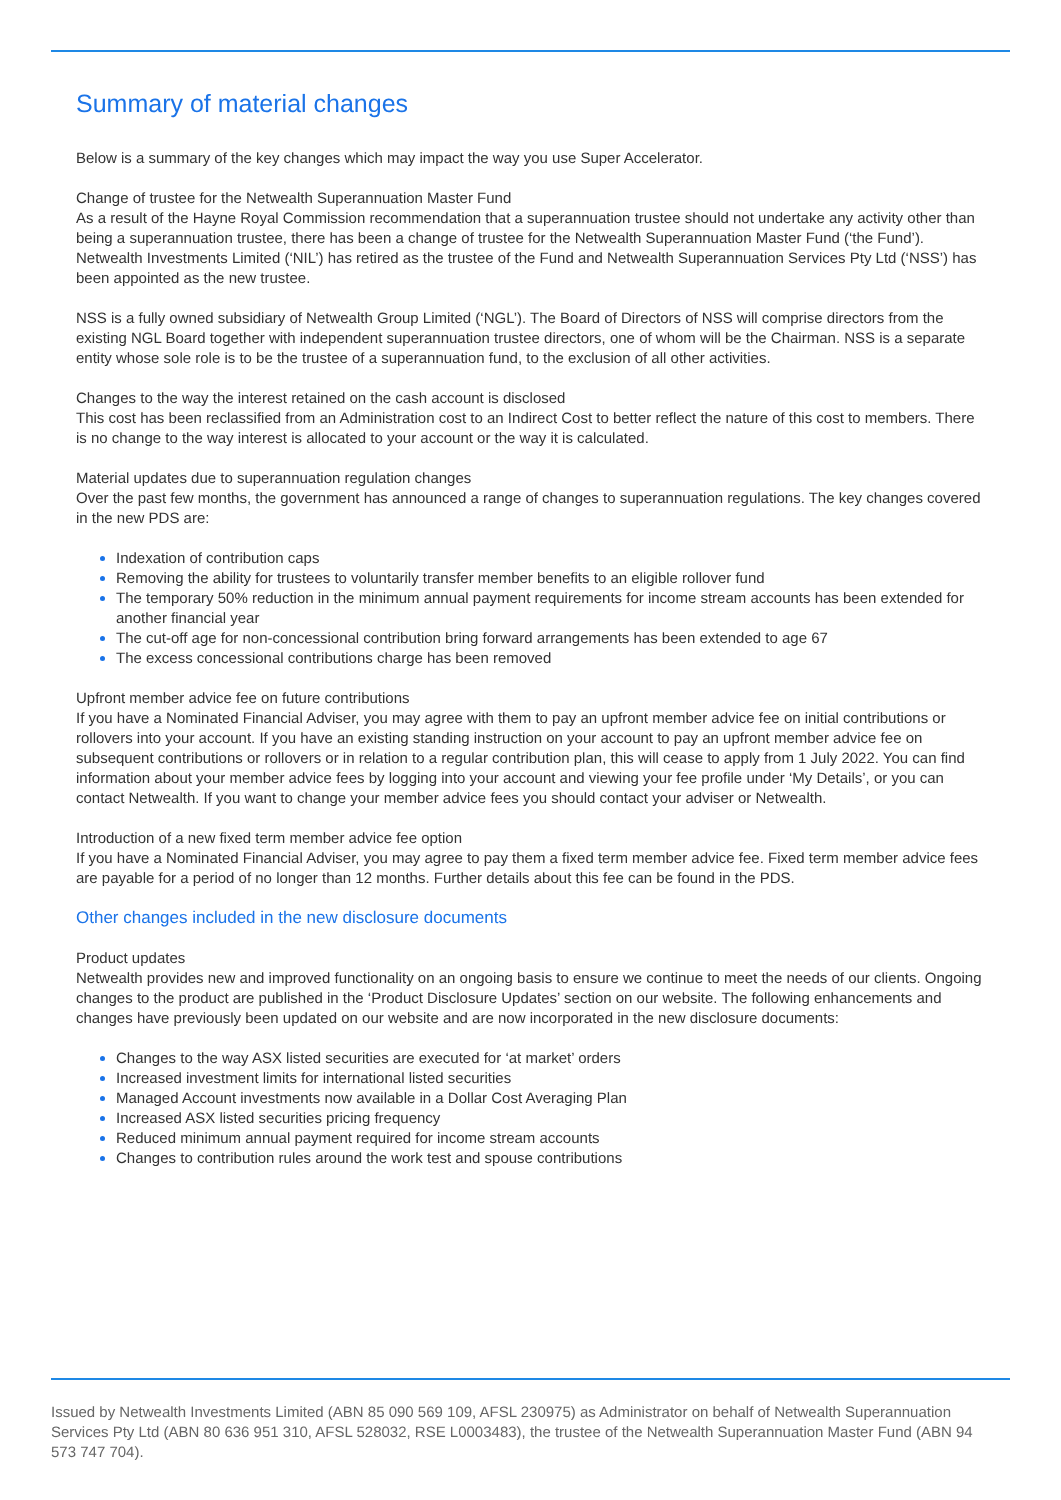Summary of material changes
Below is a summary of the key changes which may impact the way you use Super Accelerator.
Change of trustee for the Netwealth Superannuation Master Fund
As a result of the Hayne Royal Commission recommendation that a superannuation trustee should not undertake any activity other than being a superannuation trustee, there has been a change of trustee for the Netwealth Superannuation Master Fund (‘the Fund’). Netwealth Investments Limited (‘NIL’) has retired as the trustee of the Fund and Netwealth Superannuation Services Pty Ltd (‘NSS’) has been appointed as the new trustee.
NSS is a fully owned subsidiary of Netwealth Group Limited (‘NGL’). The Board of Directors of NSS will comprise directors from the existing NGL Board together with independent superannuation trustee directors, one of whom will be the Chairman. NSS is a separate entity whose sole role is to be the trustee of a superannuation fund, to the exclusion of all other activities.
Changes to the way the interest retained on the cash account is disclosed
This cost has been reclassified from an Administration cost to an Indirect Cost to better reflect the nature of this cost to members. There is no change to the way interest is allocated to your account or the way it is calculated.
Material updates due to superannuation regulation changes
Over the past few months, the government has announced a range of changes to superannuation regulations. The key changes covered in the new PDS are:
Indexation of contribution caps
Removing the ability for trustees to voluntarily transfer member benefits to an eligible rollover fund
The temporary 50% reduction in the minimum annual payment requirements for income stream accounts has been extended for another financial year
The cut-off age for non-concessional contribution bring forward arrangements has been extended to age 67
The excess concessional contributions charge has been removed
Upfront member advice fee on future contributions
If you have a Nominated Financial Adviser, you may agree with them to pay an upfront member advice fee on initial contributions or rollovers into your account. If you have an existing standing instruction on your account to pay an upfront member advice fee on subsequent contributions or rollovers or in relation to a regular contribution plan, this will cease to apply from 1 July 2022. You can find information about your member advice fees by logging into your account and viewing your fee profile under ‘My Details’, or you can contact Netwealth. If you want to change your member advice fees you should contact your adviser or Netwealth.
Introduction of a new fixed term member advice fee option
If you have a Nominated Financial Adviser, you may agree to pay them a fixed term member advice fee. Fixed term member advice fees are payable for a period of no longer than 12 months. Further details about this fee can be found in the PDS.
Other changes included in the new disclosure documents
Product updates
Netwealth provides new and improved functionality on an ongoing basis to ensure we continue to meet the needs of our clients. Ongoing changes to the product are published in the ‘Product Disclosure Updates’ section on our website. The following enhancements and changes have previously been updated on our website and are now incorporated in the new disclosure documents:
Changes to the way ASX listed securities are executed for ‘at market’ orders
Increased investment limits for international listed securities
Managed Account investments now available in a Dollar Cost Averaging Plan
Increased ASX listed securities pricing frequency
Reduced minimum annual payment required for income stream accounts
Changes to contribution rules around the work test and spouse contributions
Issued by Netwealth Investments Limited (ABN 85 090 569 109, AFSL 230975) as Administrator on behalf of Netwealth Superannuation Services Pty Ltd (ABN 80 636 951 310, AFSL 528032, RSE L0003483), the trustee of the Netwealth Superannuation Master Fund (ABN 94 573 747 704).